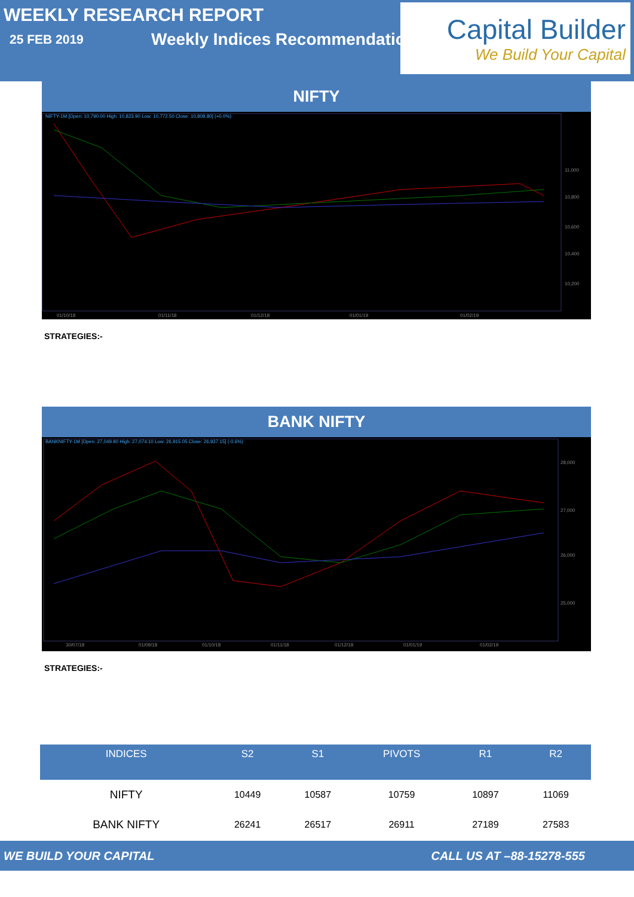WEEKLY RESEARCH REPORT
25 FEB 2019 Weekly Indices Recommendation
Capital Builder
We Build Your Capital
NIFTY
NIFTY-1M [Open: 10,790.00 High: 10,823.90 Low: 10,772.50 Close: 10,808.80] (+0.0%)
11,000
10,800
10,600
10,400
10,200
01/10/18
01/11/18
01/12/18
01/01/19
01/02/19
STRATEGIES:-
BANK NIFTY
BANKNIFTY-1M [Open: 27,049.90 High: 27,074.10 Low: 26,915.05 Close: 26,937.15] (-0.6%)
28,000
27,000
26,000
25,000
30/07/18
01/09/18
01/10/18
01/11/18
01/12/18
01/01/19
01/02/19
STRATEGIES:-
| INDICES | S2 | S1 | PIVOTS | R1 | R2 |
| --- | --- | --- | --- | --- | --- |
| NIFTY | 10449 | 10587 | 10759 | 10897 | 11069 |
| BANK NIFTY | 26241 | 26517 | 26911 | 27189 | 27583 |
WE BUILD YOUR CAPITAL CALL US AT –88-15278-555